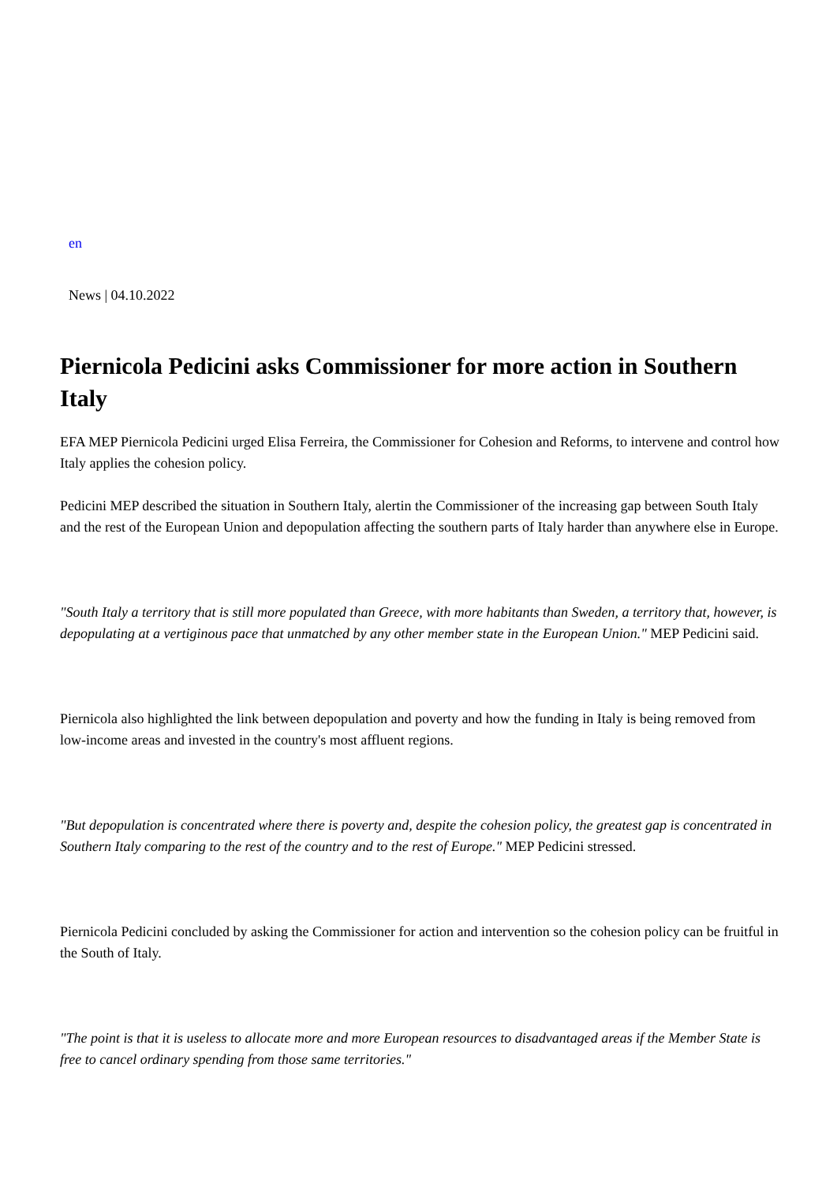en
News | 04.10.2022
Piernicola Pedicini asks Commissioner for more action in Southern Italy
EFA MEP Piernicola Pedicini urged Elisa Ferreira, the Commissioner for Cohesion and Reforms, to intervene and control how Italy applies the cohesion policy.
Pedicini MEP described the situation in Southern Italy, alertin the Commissioner of the increasing gap between South Italy and the rest of the European Union and depopulation affecting the southern parts of Italy harder than anywhere else in Europe.
"South Italy a territory that is still more populated than Greece, with more habitants than Sweden, a territory that, however, is depopulating at a vertiginous pace that unmatched by any other member state in the European Union." MEP Pedicini said.
Piernicola also highlighted the link between depopulation and poverty and how the funding in Italy is being removed from low-income areas and invested in the country's most affluent regions.
"But depopulation is concentrated where there is poverty and, despite the cohesion policy, the greatest gap is concentrated in Southern Italy comparing to the rest of the country and to the rest of Europe." MEP Pedicini stressed.
Piernicola Pedicini concluded by asking the Commissioner for action and intervention so the cohesion policy can be fruitful in the South of Italy.
"The point is that it is useless to allocate more and more European resources to disadvantaged areas if the Member State is free to cancel ordinary spending from those same territories."